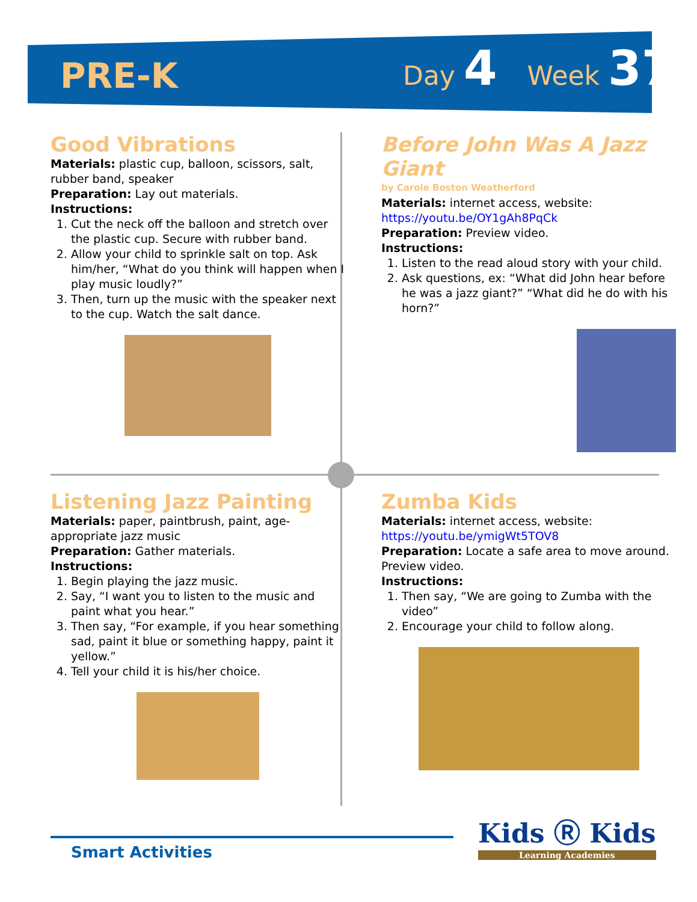PRE-K
Day 4
Week 37
Good Vibrations
Materials: plastic cup, balloon, scissors, salt, rubber band, speaker
Preparation: Lay out materials.
Instructions:
1. Cut the neck off the balloon and stretch over the plastic cup. Secure with rubber band.
2. Allow your child to sprinkle salt on top. Ask him/her, “What do you think will happen when I play music loudly?”
3. Then, turn up the music with the speaker next to the cup. Watch the salt dance.
Before John Was A Jazz Giant
by Carole Boston Weatherford
Materials: internet access, website: https://youtu.be/OY1gAh8PqCk
Preparation: Preview video.
Instructions:
1. Listen to the read aloud story with your child.
2. Ask questions, ex: “What did John hear before he was a jazz giant?” “What did he do with his horn?”
Listening Jazz Painting
Materials: paper, paintbrush, paint, age-appropriate jazz music
Preparation: Gather materials.
Instructions:
1. Begin playing the jazz music.
2. Say, “I want you to listen to the music and paint what you hear.”
3. Then say, “For example, if you hear something sad, paint it blue or something happy, paint it yellow.”
4. Tell your child it is his/her choice.
Zumba Kids
Materials: internet access, website: https://youtu.be/ymigWt5TOV8
Preparation: Locate a safe area to move around. Preview video.
Instructions:
1. Then say, “We are going to Zumba with the video”
2. Encourage your child to follow along.
Smart Activities
Kids Ⓡ Kids
Learning Academies